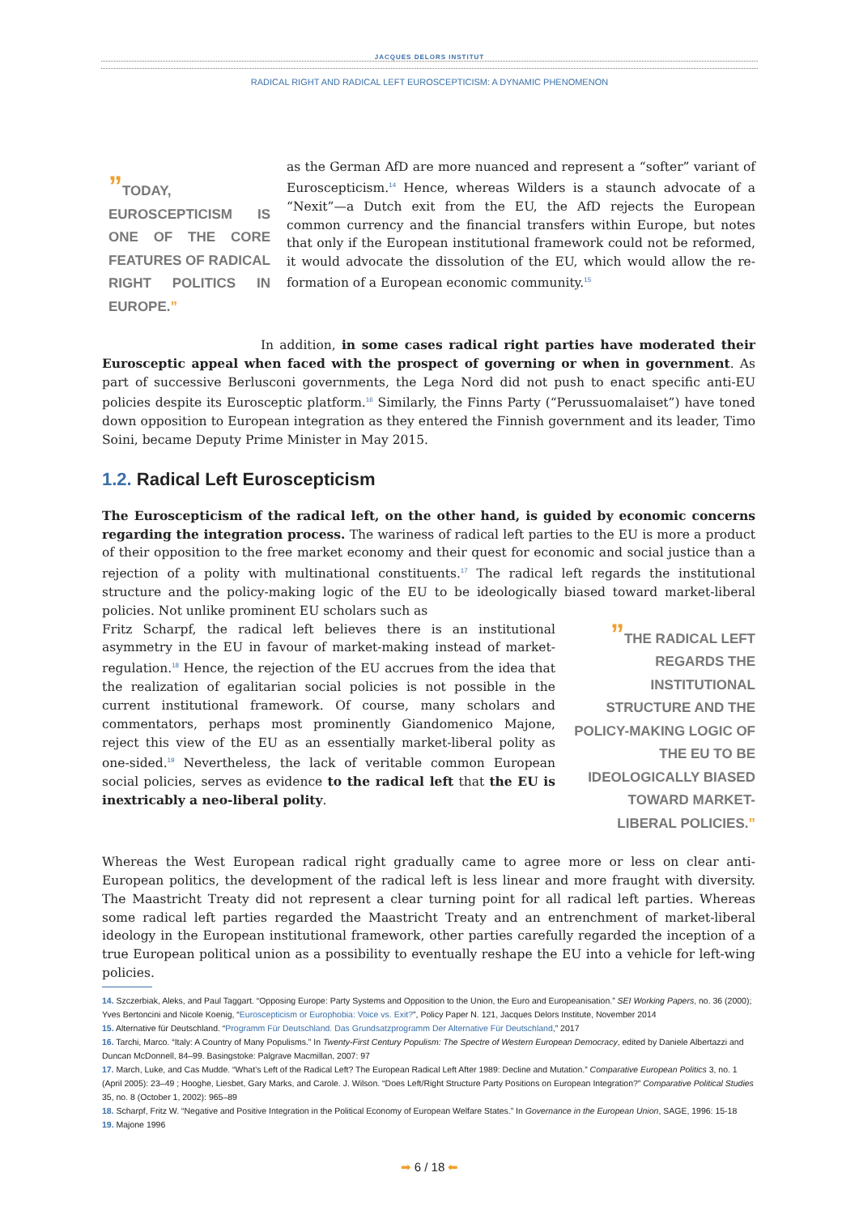JACQUES DELORS INSTITUT
RADICAL RIGHT AND RADICAL LEFT EUROSCEPTICISM: A DYNAMIC PHENOMENON
”TODAY, EUROSCEPTICISM IS ONE OF THE CORE FEATURES OF RADICAL RIGHT POLITICS IN EUROPE.”
as the German AfD are more nuanced and represent a “softer” variant of Euroscepticism.<sup>14</sup> Hence, whereas Wilders is a staunch advocate of a “Nexit”—a Dutch exit from the EU, the AfD rejects the European common currency and the financial transfers within Europe, but notes that only if the European institutional framework could not be reformed, it would advocate the dissolution of the EU, which would allow the re-formation of a European economic community.<sup>15</sup>
In addition, in some cases radical right parties have moderated their Eurosceptic appeal when faced with the prospect of governing or when in government. As part of successive Berlusconi governments, the Lega Nord did not push to enact specific anti-EU policies despite its Eurosceptic platform.<sup>16</sup> Similarly, the Finns Party (“Perussuomalaiset”) have toned down opposition to European integration as they entered the Finnish government and its leader, Timo Soini, became Deputy Prime Minister in May 2015.
1.2. Radical Left Euroscepticism
The Euroscepticism of the radical left, on the other hand, is guided by economic concerns regarding the integration process. The wariness of radical left parties to the EU is more a product of their opposition to the free market economy and their quest for economic and social justice than a rejection of a polity with multinational constituents.<sup>17</sup> The radical left regards the institutional structure and the policy-making logic of the EU to be ideologically biased toward market-liberal policies. Not unlike prominent EU scholars such as
Fritz Scharpf, the radical left believes there is an institutional asymmetry in the EU in favour of market-making instead of market-regulation.<sup>18</sup> Hence, the rejection of the EU accrues from the idea that the realization of egalitarian social policies is not possible in the current institutional framework. Of course, many scholars and commentators, perhaps most prominently Giandomenico Majone, reject this view of the EU as an essentially market-liberal polity as one-sided.<sup>19</sup> Nevertheless, the lack of veritable common European social policies, serves as evidence to the radical left that the EU is inextricably a neo-liberal polity.
”THE RADICAL LEFT REGARDS THE INSTITUTIONAL STRUCTURE AND THE POLICY-MAKING LOGIC OF THE EU TO BE IDEOLOGICALLY BIASED TOWARD MARKET-LIBERAL POLICIES.”
Whereas the West European radical right gradually came to agree more or less on clear anti-European politics, the development of the radical left is less linear and more fraught with diversity. The Maastricht Treaty did not represent a clear turning point for all radical left parties. Whereas some radical left parties regarded the Maastricht Treaty and an entrenchment of market-liberal ideology in the European institutional framework, other parties carefully regarded the inception of a true European political union as a possibility to eventually reshape the EU into a vehicle for left-wing policies.
14. Szczerbiak, Aleks, and Paul Taggart. “Opposing Europe: Party Systems and Opposition to the Union, the Euro and Europeanisation.” SEI Working Papers, no. 36 (2000); Yves Bertoncini and Nicole Koenig, “Euroscepticism or Europhobia: Voice vs. Exit?”, Policy Paper N. 121, Jacques Delors Institute, November 2014
15. Alternative für Deutschland. “Programm Für Deutschland. Das Grundsatzprogramm Der Alternative Für Deutschland,” 2017
16. Tarchi, Marco. “Italy: A Country of Many Populisms.” In Twenty-First Century Populism: The Spectre of Western European Democracy, edited by Daniele Albertazzi and Duncan McDonnell, 84–99. Basingstoke: Palgrave Macmillan, 2007: 97
17. March, Luke, and Cas Mudde. “What’s Left of the Radical Left? The European Radical Left After 1989: Decline and Mutation.” Comparative European Politics 3, no. 1 (April 2005): 23–49 ; Hooghe, Liesbet, Gary Marks, and Carole. J. Wilson. “Does Left/Right Structure Party Positions on European Integration?” Comparative Political Studies 35, no. 8 (October 1, 2002): 965–89
18. Scharpf, Fritz W. “Negative and Positive Integration in the Political Economy of European Welfare States.” In Governance in the European Union, SAGE, 1996: 15-18
19. Majone 1996
➡ 6 / 18 ⬅